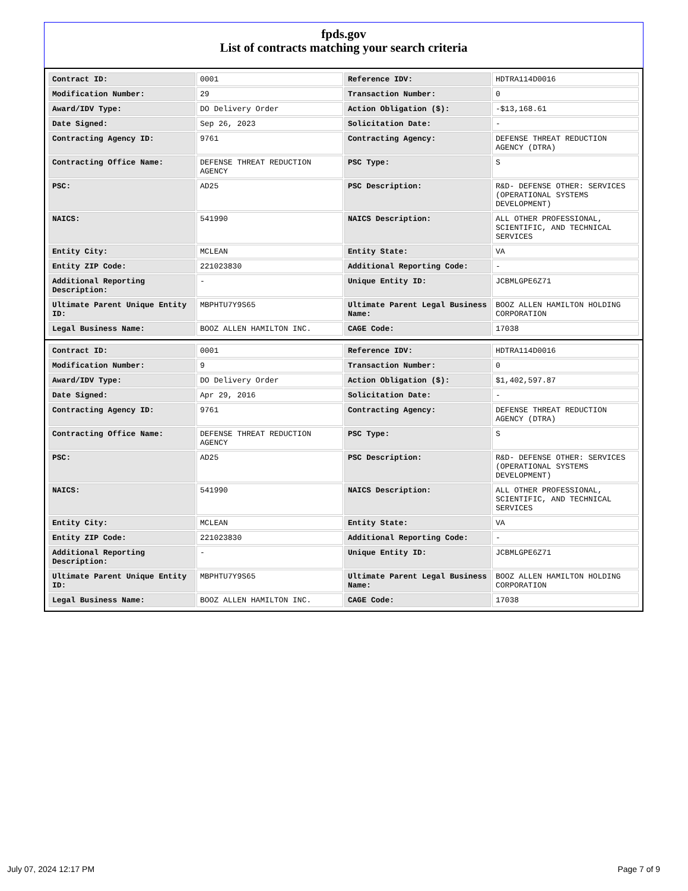fpds.gov
List of contracts matching your search criteria
| Contract ID: | 0001 | Reference IDV: | HDTRA114D0016 |
| Modification Number: | 29 | Transaction Number: | 0 |
| Award/IDV Type: | DO Delivery Order | Action Obligation ($): | -$13,168.61 |
| Date Signed: | Sep 26, 2023 | Solicitation Date: | - |
| Contracting Agency ID: | 9761 | Contracting Agency: | DEFENSE THREAT REDUCTION AGENCY (DTRA) |
| Contracting Office Name: | DEFENSE THREAT REDUCTION AGENCY | PSC Type: | S |
| PSC: | AD25 | PSC Description: | R&D- DEFENSE OTHER: SERVICES (OPERATIONAL SYSTEMS DEVELOPMENT) |
| NAICS: | 541990 | NAICS Description: | ALL OTHER PROFESSIONAL, SCIENTIFIC, AND TECHNICAL SERVICES |
| Entity City: | MCLEAN | Entity State: | VA |
| Entity ZIP Code: | 221023830 | Additional Reporting Code: | - |
| Additional Reporting Description: | - | Unique Entity ID: | JCBMLGPE6Z71 |
| Ultimate Parent Unique Entity ID: | MBPHTU7Y9S65 | Ultimate Parent Legal Business Name: | BOOZ ALLEN HAMILTON HOLDING CORPORATION |
| Legal Business Name: | BOOZ ALLEN HAMILTON INC. | CAGE Code: | 17038 |
| Contract ID: | 0001 | Reference IDV: | HDTRA114D0016 |
| Modification Number: | 9 | Transaction Number: | 0 |
| Award/IDV Type: | DO Delivery Order | Action Obligation ($): | $1,402,597.87 |
| Date Signed: | Apr 29, 2016 | Solicitation Date: | - |
| Contracting Agency ID: | 9761 | Contracting Agency: | DEFENSE THREAT REDUCTION AGENCY (DTRA) |
| Contracting Office Name: | DEFENSE THREAT REDUCTION AGENCY | PSC Type: | S |
| PSC: | AD25 | PSC Description: | R&D- DEFENSE OTHER: SERVICES (OPERATIONAL SYSTEMS DEVELOPMENT) |
| NAICS: | 541990 | NAICS Description: | ALL OTHER PROFESSIONAL, SCIENTIFIC, AND TECHNICAL SERVICES |
| Entity City: | MCLEAN | Entity State: | VA |
| Entity ZIP Code: | 221023830 | Additional Reporting Code: | - |
| Additional Reporting Description: | - | Unique Entity ID: | JCBMLGPE6Z71 |
| Ultimate Parent Unique Entity ID: | MBPHTU7Y9S65 | Ultimate Parent Legal Business Name: | BOOZ ALLEN HAMILTON HOLDING CORPORATION |
| Legal Business Name: | BOOZ ALLEN HAMILTON INC. | CAGE Code: | 17038 |
July 07, 2024 12:17 PM Page 7 of 9